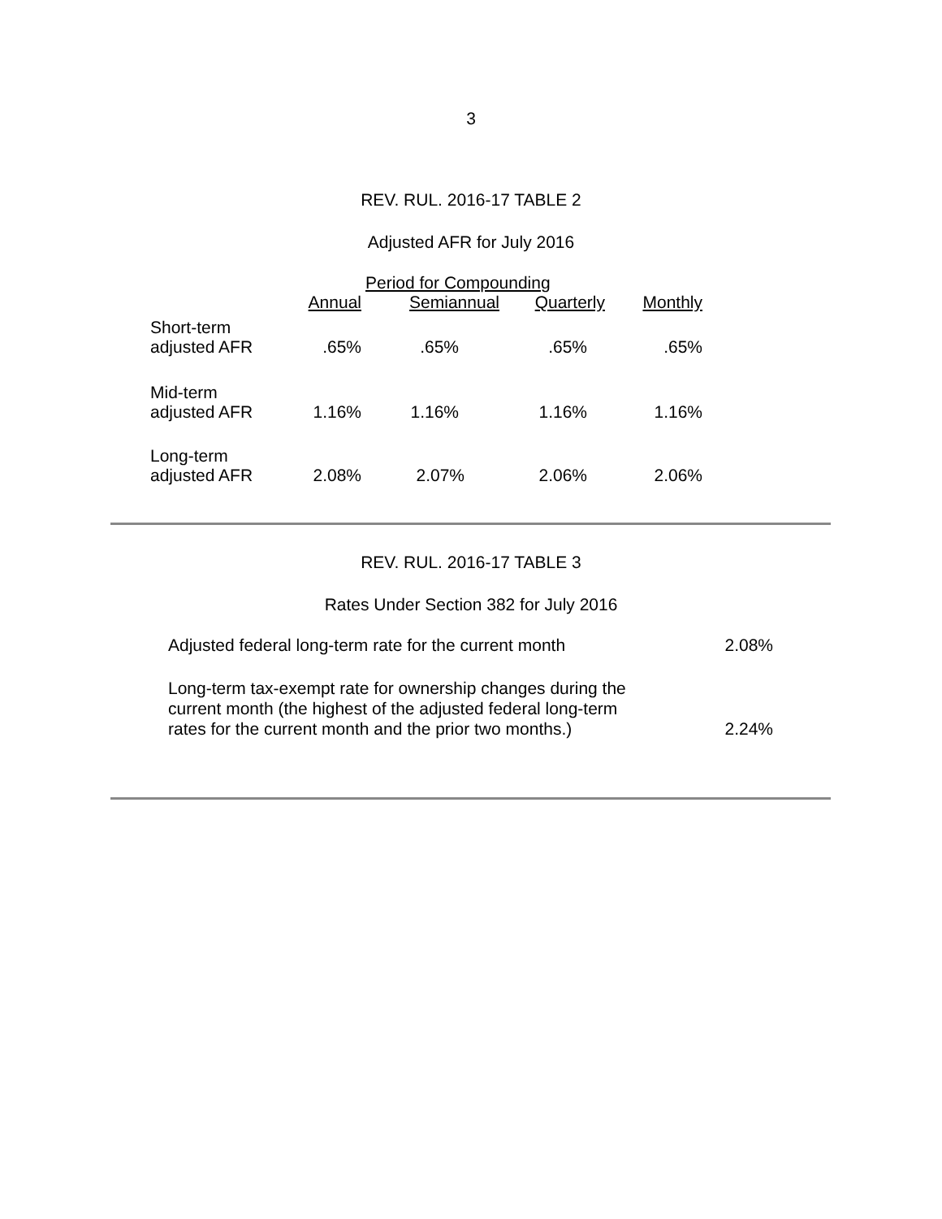3
REV. RUL. 2016-17 TABLE 2
Adjusted AFR for July 2016
| | Period for Compounding | | | |
| --- | --- | --- | --- | --- |
| | Annual | Semiannual | Quarterly | Monthly |
| Short-term adjusted AFR | .65% | .65% | .65% | .65% |
| Mid-term adjusted AFR | 1.16% | 1.16% | 1.16% | 1.16% |
| Long-term adjusted AFR | 2.08% | 2.07% | 2.06% | 2.06% |
REV. RUL. 2016-17 TABLE 3
Rates Under Section 382 for July 2016
| Adjusted federal long-term rate for the current month | 2.08% |
| Long-term tax-exempt rate for ownership changes during the current month (the highest of the adjusted federal long-term rates for the current month and the prior two months.) | 2.24% |